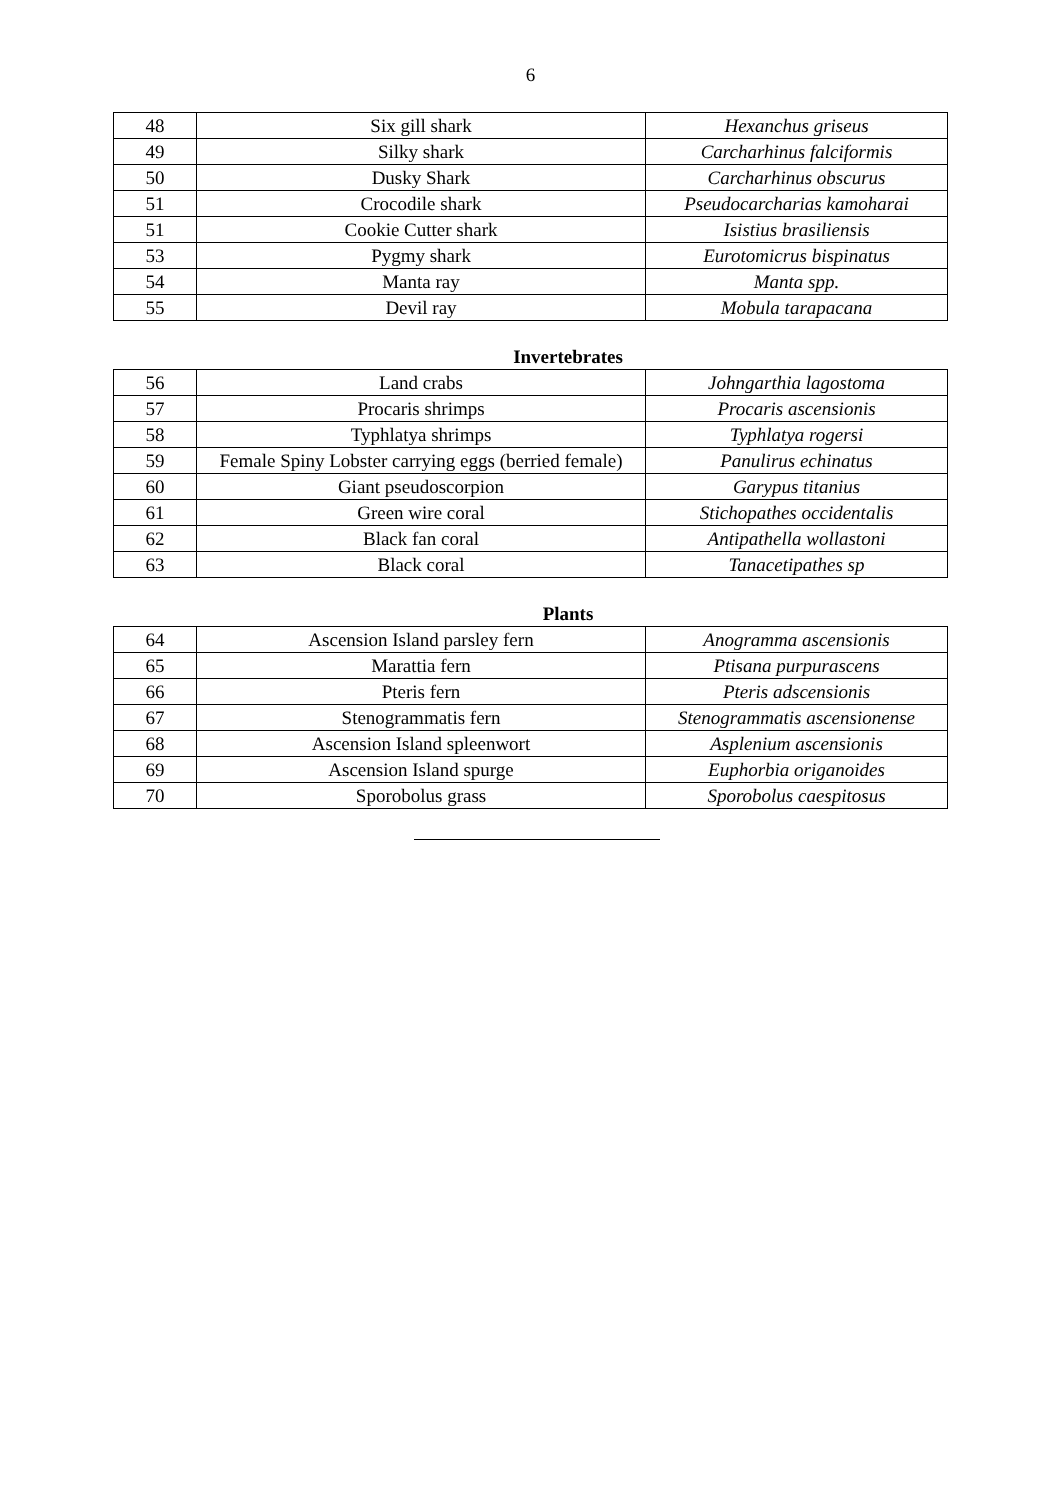6
| 48 | Six gill shark | Hexanchus griseus |
| 49 | Silky shark | Carcharhinus falciformis |
| 50 | Dusky Shark | Carcharhinus obscurus |
| 51 | Crocodile shark | Pseudocarcharias kamoharai |
| 51 | Cookie Cutter shark | Isistius brasiliensis |
| 53 | Pygmy shark | Eurotomicrus bispinatus |
| 54 | Manta ray | Manta spp. |
| 55 | Devil ray | Mobula tarapacana |
Invertebrates
| 56 | Land crabs | Johngarthia lagostoma |
| 57 | Procaris shrimps | Procaris ascensionis |
| 58 | Typhlatya shrimps | Typhlatya rogersi |
| 59 | Female Spiny Lobster carrying eggs (berried female) | Panulirus echinatus |
| 60 | Giant pseudoscorpion | Garypus titanius |
| 61 | Green wire coral | Stichopathes occidentalis |
| 62 | Black fan coral | Antipathella wollastoni |
| 63 | Black coral | Tanacetipathes sp |
Plants
| 64 | Ascension Island parsley fern | Anogramma ascensionis |
| 65 | Marattia fern | Ptisana purpurascens |
| 66 | Pteris fern | Pteris adscensionis |
| 67 | Stenogrammatis fern | Stenogrammatis ascensionense |
| 68 | Ascension Island spleenwort | Asplenium ascensionis |
| 69 | Ascension Island spurge | Euphorbia origanoides |
| 70 | Sporobolus grass | Sporobolus caespitosus |